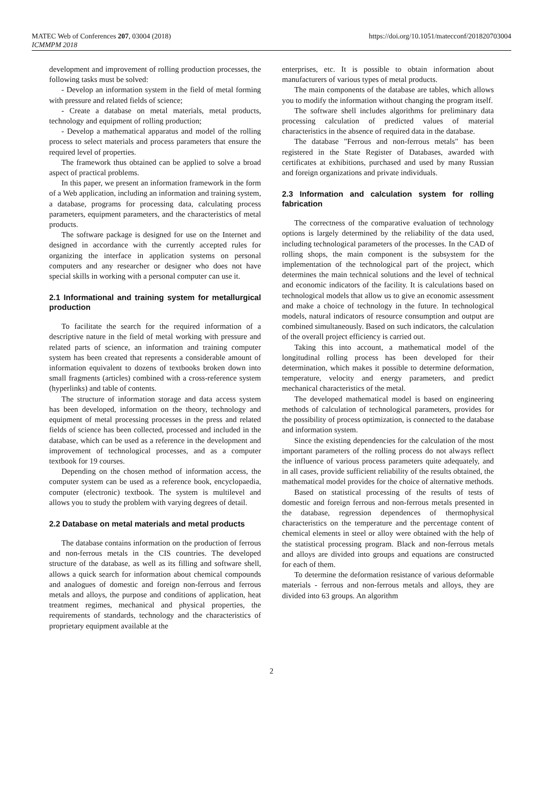MATEC Web of Conferences 207, 03004 (2018)
ICMMPM 2018
https://doi.org/10.1051/matecconf/201820703004
development and improvement of rolling production processes, the following tasks must be solved:
- Develop an information system in the field of metal forming with pressure and related fields of science;
- Create a database on metal materials, metal products, technology and equipment of rolling production;
- Develop a mathematical apparatus and model of the rolling process to select materials and process parameters that ensure the required level of properties.
The framework thus obtained can be applied to solve a broad aspect of practical problems.
In this paper, we present an information framework in the form of a Web application, including an information and training system, a database, programs for processing data, calculating process parameters, equipment parameters, and the characteristics of metal products.
The software package is designed for use on the Internet and designed in accordance with the currently accepted rules for organizing the interface in application systems on personal computers and any researcher or designer who does not have special skills in working with a personal computer can use it.
2.1 Informational and training system for metallurgical production
To facilitate the search for the required information of a descriptive nature in the field of metal working with pressure and related parts of science, an information and training computer system has been created that represents a considerable amount of information equivalent to dozens of textbooks broken down into small fragments (articles) combined with a cross-reference system (hyperlinks) and table of contents.
The structure of information storage and data access system has been developed, information on the theory, technology and equipment of metal processing processes in the press and related fields of science has been collected, processed and included in the database, which can be used as a reference in the development and improvement of technological processes, and as a computer textbook for 19 courses.
Depending on the chosen method of information access, the computer system can be used as a reference book, encyclopaedia, computer (electronic) textbook. The system is multilevel and allows you to study the problem with varying degrees of detail.
2.2 Database on metal materials and metal products
The database contains information on the production of ferrous and non-ferrous metals in the CIS countries. The developed structure of the database, as well as its filling and software shell, allows a quick search for information about chemical compounds and analogues of domestic and foreign non-ferrous and ferrous metals and alloys, the purpose and conditions of application, heat treatment regimes, mechanical and physical properties, the requirements of standards, technology and the characteristics of proprietary equipment available at the
enterprises, etc. It is possible to obtain information about manufacturers of various types of metal products.
The main components of the database are tables, which allows you to modify the information without changing the program itself.
The software shell includes algorithms for preliminary data processing calculation of predicted values of material characteristics in the absence of required data in the database.
The database "Ferrous and non-ferrous metals" has been registered in the State Register of Databases, awarded with certificates at exhibitions, purchased and used by many Russian and foreign organizations and private individuals.
2.3 Information and calculation system for rolling fabrication
The correctness of the comparative evaluation of technology options is largely determined by the reliability of the data used, including technological parameters of the processes. In the CAD of rolling shops, the main component is the subsystem for the implementation of the technological part of the project, which determines the main technical solutions and the level of technical and economic indicators of the facility. It is calculations based on technological models that allow us to give an economic assessment and make a choice of technology in the future. In technological models, natural indicators of resource consumption and output are combined simultaneously. Based on such indicators, the calculation of the overall project efficiency is carried out.
Taking this into account, a mathematical model of the longitudinal rolling process has been developed for their determination, which makes it possible to determine deformation, temperature, velocity and energy parameters, and predict mechanical characteristics of the metal.
The developed mathematical model is based on engineering methods of calculation of technological parameters, provides for the possibility of process optimization, is connected to the database and information system.
Since the existing dependencies for the calculation of the most important parameters of the rolling process do not always reflect the influence of various process parameters quite adequately, and in all cases, provide sufficient reliability of the results obtained, the mathematical model provides for the choice of alternative methods.
Based on statistical processing of the results of tests of domestic and foreign ferrous and non-ferrous metals presented in the database, regression dependences of thermophysical characteristics on the temperature and the percentage content of chemical elements in steel or alloy were obtained with the help of the statistical processing program. Black and non-ferrous metals and alloys are divided into groups and equations are constructed for each of them.
To determine the deformation resistance of various deformable materials - ferrous and non-ferrous metals and alloys, they are divided into 63 groups. An algorithm
2